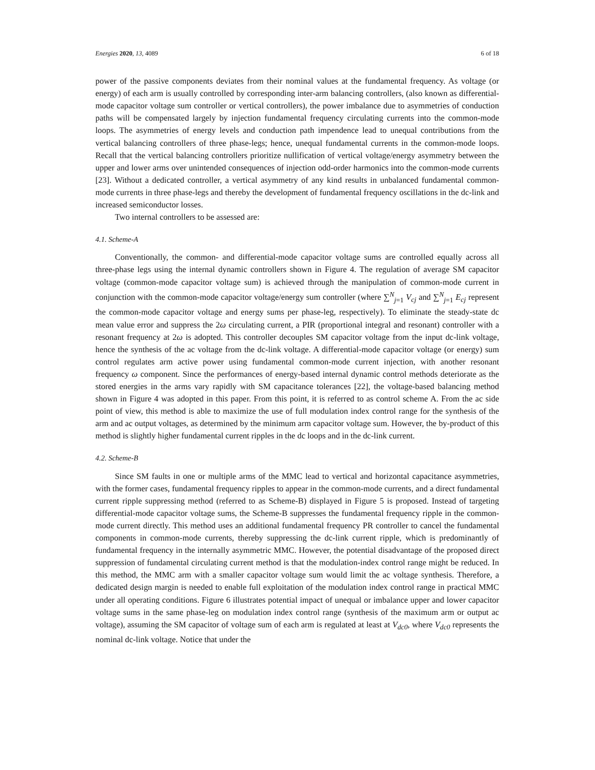Energies 2020, 13, 4089 6 of 18
power of the passive components deviates from their nominal values at the fundamental frequency. As voltage (or energy) of each arm is usually controlled by corresponding inter-arm balancing controllers, (also known as differential-mode capacitor voltage sum controller or vertical controllers), the power imbalance due to asymmetries of conduction paths will be compensated largely by injection fundamental frequency circulating currents into the common-mode loops. The asymmetries of energy levels and conduction path impendence lead to unequal contributions from the vertical balancing controllers of three phase-legs; hence, unequal fundamental currents in the common-mode loops. Recall that the vertical balancing controllers prioritize nullification of vertical voltage/energy asymmetry between the upper and lower arms over unintended consequences of injection odd-order harmonics into the common-mode currents [23]. Without a dedicated controller, a vertical asymmetry of any kind results in unbalanced fundamental common-mode currents in three phase-legs and thereby the development of fundamental frequency oscillations in the dc-link and increased semiconductor losses.
Two internal controllers to be assessed are:
4.1. Scheme-A
Conventionally, the common- and differential-mode capacitor voltage sums are controlled equally across all three-phase legs using the internal dynamic controllers shown in Figure 4. The regulation of average SM capacitor voltage (common-mode capacitor voltage sum) is achieved through the manipulation of common-mode current in conjunction with the common-mode capacitor voltage/energy sum controller (where ∑<sup>N</sup><sub>j=1</sub> V<sub>cj</sub> and ∑<sup>N</sup><sub>j=1</sub> E<sub>cj</sub> represent the common-mode capacitor voltage and energy sums per phase-leg, respectively). To eliminate the steady-state dc mean value error and suppress the 2ω circulating current, a PIR (proportional integral and resonant) controller with a resonant frequency at 2ω is adopted. This controller decouples SM capacitor voltage from the input dc-link voltage, hence the synthesis of the ac voltage from the dc-link voltage. A differential-mode capacitor voltage (or energy) sum control regulates arm active power using fundamental common-mode current injection, with another resonant frequency ω component. Since the performances of energy-based internal dynamic control methods deteriorate as the stored energies in the arms vary rapidly with SM capacitance tolerances [22], the voltage-based balancing method shown in Figure 4 was adopted in this paper. From this point, it is referred to as control scheme A. From the ac side point of view, this method is able to maximize the use of full modulation index control range for the synthesis of the arm and ac output voltages, as determined by the minimum arm capacitor voltage sum. However, the by-product of this method is slightly higher fundamental current ripples in the dc loops and in the dc-link current.
4.2. Scheme-B
Since SM faults in one or multiple arms of the MMC lead to vertical and horizontal capacitance asymmetries, with the former cases, fundamental frequency ripples to appear in the common-mode currents, and a direct fundamental current ripple suppressing method (referred to as Scheme-B) displayed in Figure 5 is proposed. Instead of targeting differential-mode capacitor voltage sums, the Scheme-B suppresses the fundamental frequency ripple in the common-mode current directly. This method uses an additional fundamental frequency PR controller to cancel the fundamental components in common-mode currents, thereby suppressing the dc-link current ripple, which is predominantly of fundamental frequency in the internally asymmetric MMC. However, the potential disadvantage of the proposed direct suppression of fundamental circulating current method is that the modulation-index control range might be reduced. In this method, the MMC arm with a smaller capacitor voltage sum would limit the ac voltage synthesis. Therefore, a dedicated design margin is needed to enable full exploitation of the modulation index control range in practical MMC under all operating conditions. Figure 6 illustrates potential impact of unequal or imbalance upper and lower capacitor voltage sums in the same phase-leg on modulation index control range (synthesis of the maximum arm or output ac voltage), assuming the SM capacitor of voltage sum of each arm is regulated at least at V<sub>dc0</sub>, where V<sub>dc0</sub> represents the nominal dc-link voltage. Notice that under the